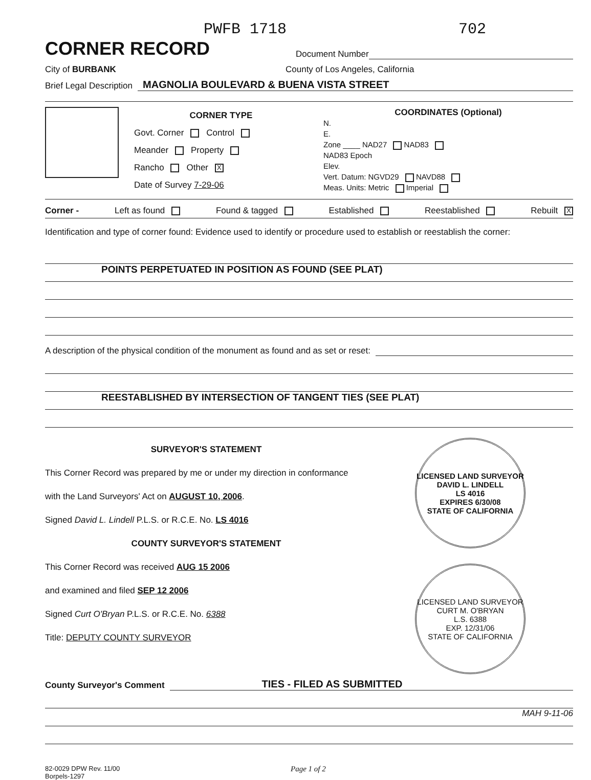PWFB 1718 702
CORNER RECORD
Document Number
City of BURBANK County of Los Angeles, California
Brief Legal Description
MAGNOLIA BOULEVARD & BUENA VISTA STREET
CORNER TYPE
Govt. Corner Control
Meander Property
Rancho Other X
Date of Survey 7-29-06
COORDINATES (Optional)
N.
E.
Zone ____ NAD27 NAD83
NAD83 Epoch
Elev.
Vert. Datum: NGVD29 NAVD88
Meas. Units: Metric Imperial
Corner - Left as found Found & tagged Established Reestablished Rebuilt X
Identification and type of corner found: Evidence used to identify or procedure used to establish or reestablish the corner:
POINTS PERPETUATED IN POSITION AS FOUND (SEE PLAT)
A description of the physical condition of the monument as found and as set or reset:
REESTABLISHED BY INTERSECTION OF TANGENT TIES (SEE PLAT)
SURVEYOR'S STATEMENT
This Corner Record was prepared by me or under my direction in conformance
with the Land Surveyors' Act on AUGUST 10, 2006.
Signed David L. Lindell P.L.S. or R.C.E. No. LS 4016
COUNTY SURVEYOR'S STATEMENT
This Corner Record was received AUG 15 2006
and examined and filed SEP 12 2006
Signed Curt O'Bryan P.L.S. or R.C.E. No. 6388
Title: DEPUTY COUNTY SURVEYOR
LICENSED LAND SURVEYOR
DAVID L. LINDELL
LS 4016
EXPIRES 6/30/08
STATE OF CALIFORNIA
LICENSED LAND SURVEYOR
CURT M. O'BRYAN
L.S. 6388
EXP. 12/31/06
STATE OF CALIFORNIA
County Surveyor's Comment
TIES - FILED AS SUBMITTED
MAH 9-11-06
82-0029 DPW Rev. 11/00
Borpels-1297
Page 1 of 2